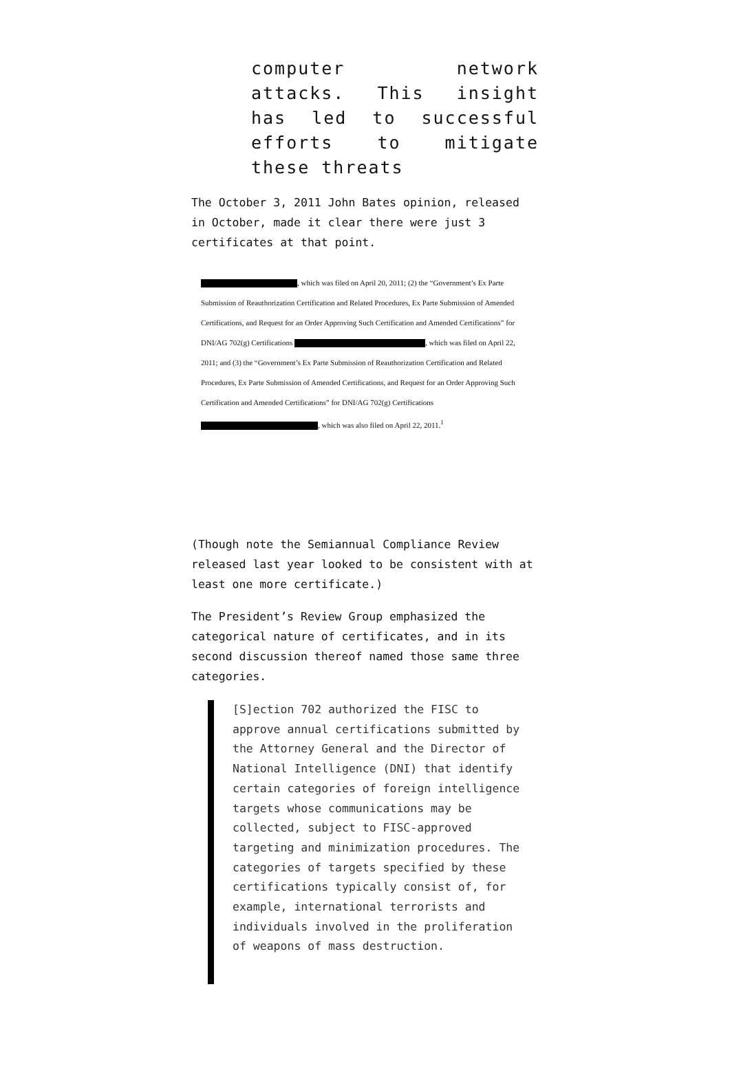computer network attacks. This insight has led to successful efforts to mitigate these threats
The October 3, 2011 John Bates opinion, released in October, made it clear there were just 3 certificates at that point.
, which was filed on April 20, 2011; (2) the “Government’s Ex Parte Submission of Reauthorization Certification and Related Procedures, Ex Parte Submission of Amended Certifications, and Request for an Order Approving Such Certification and Amended Certifications” for DNI/AG 702(g) Certifications , which was filed on April 22, 2011; and (3) the “Government’s Ex Parte Submission of Reauthorization Certification and Related Procedures, Ex Parte Submission of Amended Certifications, and Request for an Order Approving Such Certification and Amended Certifications” for DNI/AG 702(g) Certifications , which was also filed on April 22, 2011.<sup>1</sup>
(Though note the Semiannual Compliance Review released last year looked to be consistent with at least one more certificate.)
The President’s Review Group emphasized the categorical nature of certificates, and in its second discussion thereof named those same three categories.
[S]ection 702 authorized the FISC to approve annual certifications submitted by the Attorney General and the Director of National Intelligence (DNI) that identify certain categories of foreign intelligence targets whose communications may be collected, subject to FISC-approved targeting and minimization procedures. The categories of targets specified by these certifications typically consist of, for example, international terrorists and individuals involved in the proliferation of weapons of mass destruction.